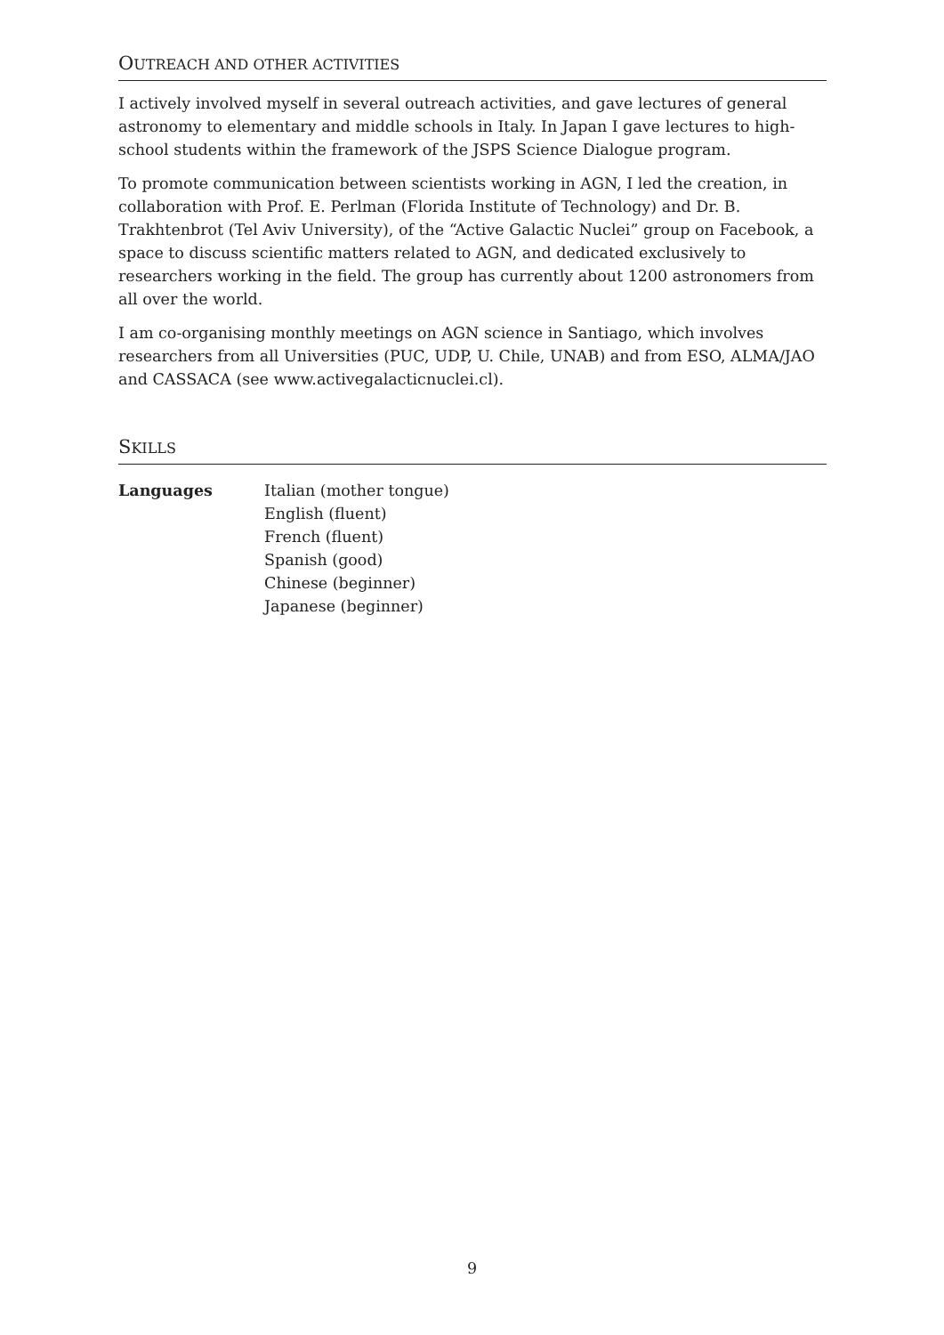OUTREACH AND OTHER ACTIVITIES
I actively involved myself in several outreach activities, and gave lectures of general astronomy to elementary and middle schools in Italy. In Japan I gave lectures to high-school students within the framework of the JSPS Science Dialogue program.
To promote communication between scientists working in AGN, I led the creation, in collaboration with Prof. E. Perlman (Florida Institute of Technology) and Dr. B. Trakhtenbrot (Tel Aviv University), of the “Active Galactic Nuclei” group on Facebook, a space to discuss scientific matters related to AGN, and dedicated exclusively to researchers working in the field. The group has currently about 1200 astronomers from all over the world.
I am co-organising monthly meetings on AGN science in Santiago, which involves researchers from all Universities (PUC, UDP, U. Chile, UNAB) and from ESO, ALMA/JAO and CASSACA (see www.activegalacticnuclei.cl).
SKILLS
Languages Italian (mother tongue)
English (fluent)
French (fluent)
Spanish (good)
Chinese (beginner)
Japanese (beginner)
9